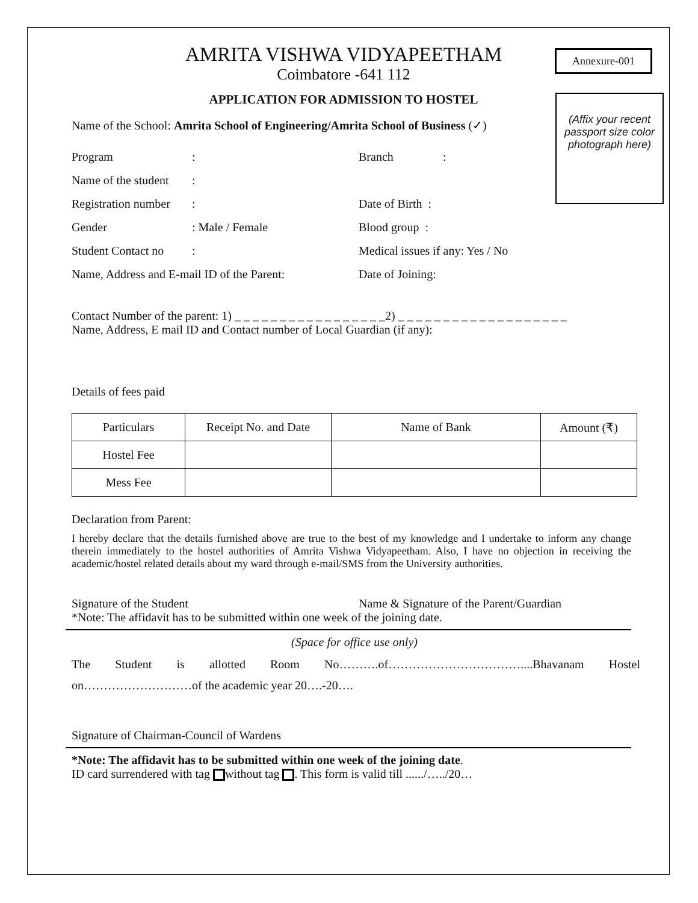Annexure-001
(Affix your recent passport size color photograph here)
AMRITA VISHWA VIDYAPEETHAM
Coimbatore -641 112
APPLICATION FOR ADMISSION TO HOSTEL
Name of the School: Amrita School of Engineering/Amrita School of Business (✓)
Program: Branch:
Name of the student:
Registration number: Date of Birth :
Gender: Male / Female Blood group :
Student Contact no: Medical issues if any: Yes / No
Name, Address and E-mail ID of the Parent: Date of Joining:
Contact Number of the parent: 1) _ _ _ _ _ _ _ _ _ _ _ _ _ _ _ _ _2) _ _ _ _ _ _ _ _ _ _ _ _ _ _ _ _ _ _ _
Name, Address, E mail ID and Contact number of Local Guardian (if any):
Details of fees paid
| Particulars | Receipt No. and Date | Name of Bank | Amount (₹) |
| --- | --- | --- | --- |
| Hostel Fee | | | |
| Mess Fee | | | |
Declaration from Parent:
I hereby declare that the details furnished above are true to the best of my knowledge and I undertake to inform any change therein immediately to the hostel authorities of Amrita Vishwa Vidyapeetham. Also, I have no objection in receiving the academic/hostel related details about my ward through e-mail/SMS from the University authorities.
Signature of the Student Name & Signature of the Parent/Guardian
*Note: The affidavit has to be submitted within one week of the joining date.
(Space for office use only)
The Student is allotted Room No……….of……………………………....Bhavanam Hostel
on………………………of the academic year 20….-20….
Signature of Chairman-Council of Wardens
*Note: The affidavit has to be submitted within one week of the joining date.
ID card surrendered with tag without tag . This form is valid till ....../…../20…